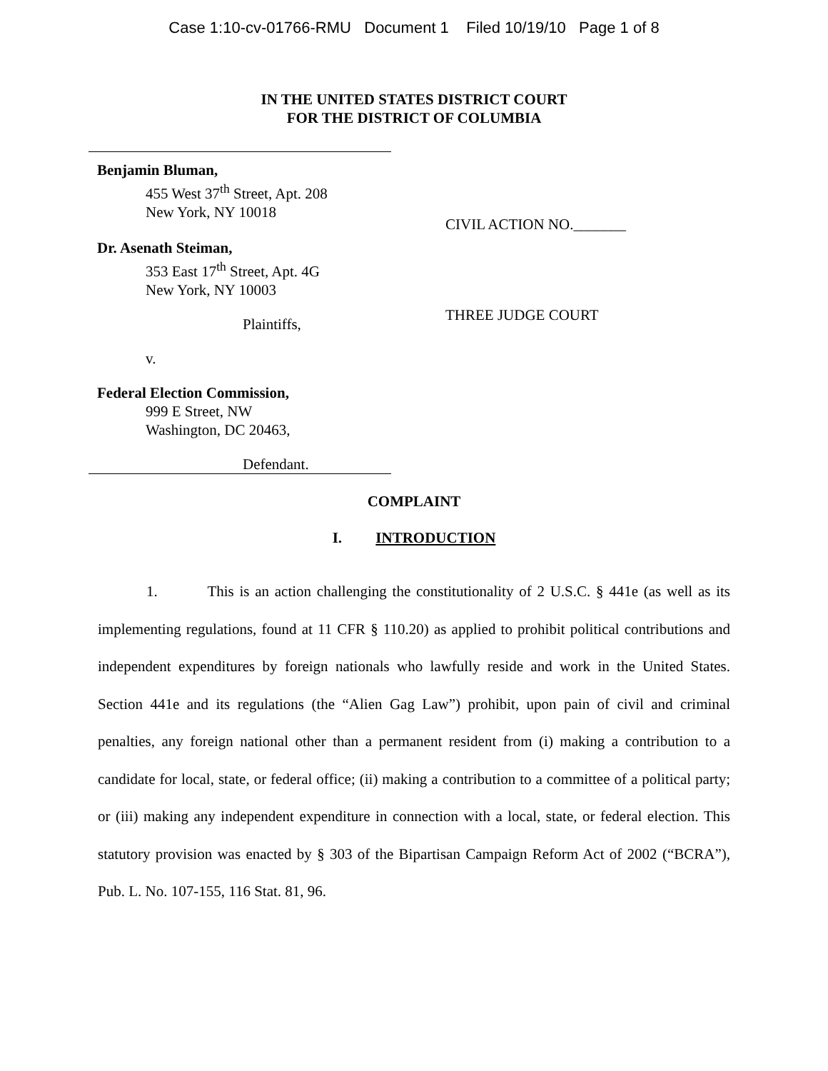Case 1:10-cv-01766-RMU Document 1 Filed 10/19/10 Page 1 of 8
IN THE UNITED STATES DISTRICT COURT
FOR THE DISTRICT OF COLUMBIA
Benjamin Bluman,
455 West 37<sup>th</sup> Street, Apt. 208
New York, NY 10018
Dr. Asenath Steiman,
353 East 17<sup>th</sup> Street, Apt. 4G
New York, NY 10003
Plaintiffs,
v.
Federal Election Commission,
999 E Street, NW
Washington, DC 20463,
Defendant.
CIVIL ACTION NO._______
THREE JUDGE COURT
COMPLAINT
I. INTRODUCTION
1. This is an action challenging the constitutionality of 2 U.S.C. § 441e (as well as its implementing regulations, found at 11 CFR § 110.20) as applied to prohibit political contributions and independent expenditures by foreign nationals who lawfully reside and work in the United States. Section 441e and its regulations (the “Alien Gag Law”) prohibit, upon pain of civil and criminal penalties, any foreign national other than a permanent resident from (i) making a contribution to a candidate for local, state, or federal office; (ii) making a contribution to a committee of a political party; or (iii) making any independent expenditure in connection with a local, state, or federal election. This statutory provision was enacted by § 303 of the Bipartisan Campaign Reform Act of 2002 (“BCRA”), Pub. L. No. 107-155, 116 Stat. 81, 96.